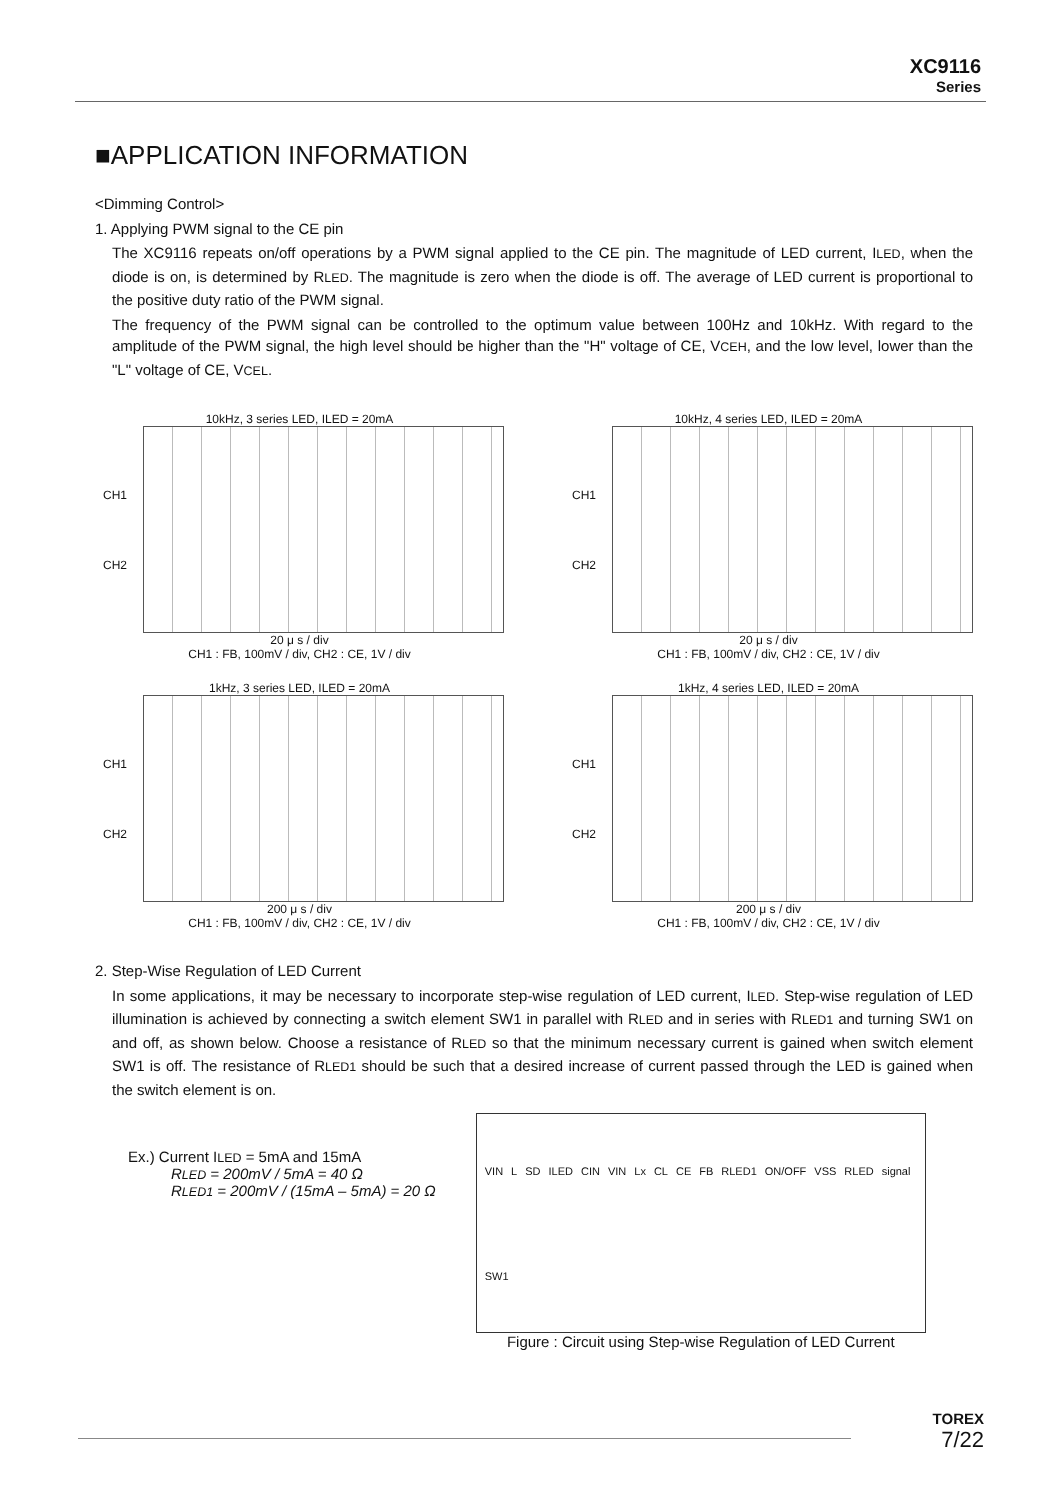XC9116
Series
■APPLICATION INFORMATION
<Dimming Control>
1. Applying PWM signal to the CE pin
The XC9116 repeats on/off operations by a PWM signal applied to the CE pin. The magnitude of LED current, ILED, when the diode is on, is determined by RLED. The magnitude is zero when the diode is off. The average of LED current is proportional to the positive duty ratio of the PWM signal.
The frequency of the PWM signal can be controlled to the optimum value between 100Hz and 10kHz. With regard to the amplitude of the PWM signal, the high level should be higher than the "H" voltage of CE, VCEH, and the low level, lower than the "L" voltage of CE, VCEL.
10kHz, 3 series LED, ILED = 20mA
CH1
CH2
20 μ s / div
CH1 : FB, 100mV / div, CH2 : CE, 1V / div
10kHz, 4 series LED, ILED = 20mA
CH1
CH2
20 μ s / div
CH1 : FB, 100mV / div, CH2 : CE, 1V / div
1kHz, 3 series LED, ILED = 20mA
CH1
CH2
200 μ s / div
CH1 : FB, 100mV / div, CH2 : CE, 1V / div
1kHz, 4 series LED, ILED = 20mA
CH1
CH2
200 μ s / div
CH1 : FB, 100mV / div, CH2 : CE, 1V / div
2. Step-Wise Regulation of LED Current
In some applications, it may be necessary to incorporate step-wise regulation of LED current, ILED. Step-wise regulation of LED illumination is achieved by connecting a switch element SW1 in parallel with RLED and in series with RLED1 and turning SW1 on and off, as shown below. Choose a resistance of RLED so that the minimum necessary current is gained when switch element SW1 is off. The resistance of RLED1 should be such that a desired increase of current passed through the LED is gained when the switch element is on.
Ex.) Current ILED = 5mA and 15mA
RLED = 200mV / 5mA = 40 Ω
RLED1 = 200mV / (15mA – 5mA) = 20 Ω
VIN L SD ILED CIN VIN Lx CL CE FB RLED1 ON/OFF VSS RLED signal SW1
Figure : Circuit using Step-wise Regulation of LED Current
TOREX
7/22